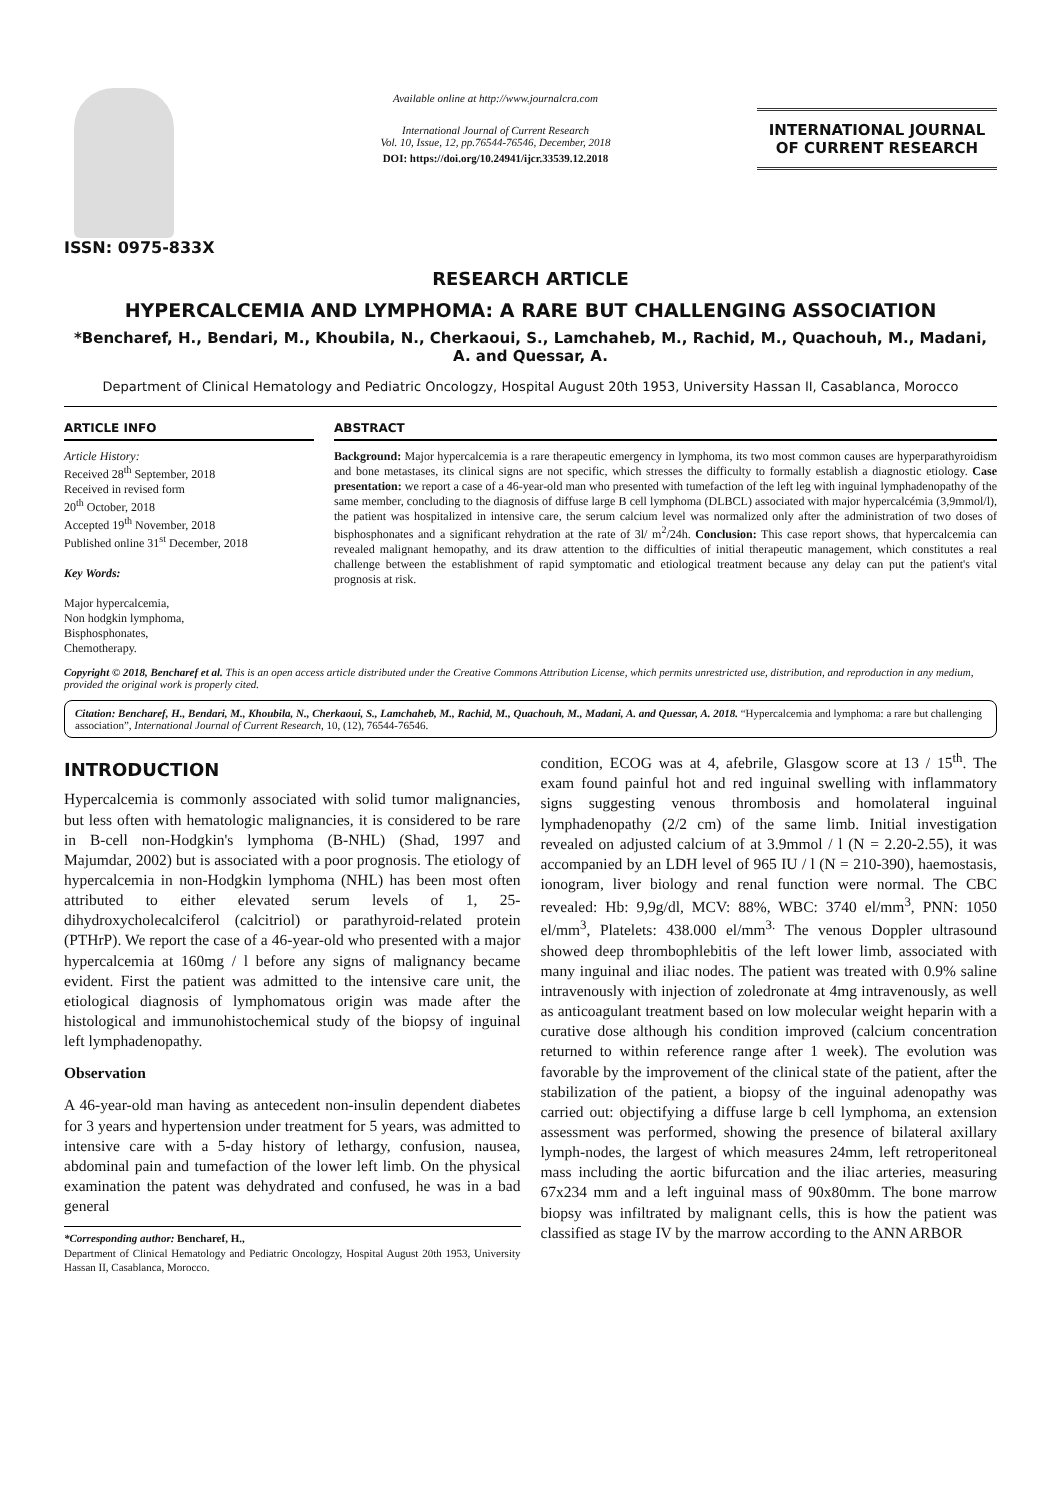ISSN: 0975-833X
Available online at http://www.journalcra.com
International Journal of Current Research
Vol. 10, Issue, 12, pp.76544-76546, December, 2018
DOI: https://doi.org/10.24941/ijcr.33539.12.2018
INTERNATIONAL JOURNAL
OF CURRENT RESEARCH
RESEARCH ARTICLE
HYPERCALCEMIA AND LYMPHOMA: A RARE BUT CHALLENGING ASSOCIATION
*Bencharef, H., Bendari, M., Khoubila, N., Cherkaoui, S., Lamchaheb, M., Rachid, M., Quachouh, M., Madani, A. and Quessar, A.
Department of Clinical Hematology and Pediatric Oncologzy, Hospital August 20th 1953, University Hassan II, Casablanca, Morocco
ARTICLE INFO
Article History:
Received 28<sup>th</sup> September, 2018
Received in revised form
20<sup>th</sup> October, 2018
Accepted 19<sup>th</sup> November, 2018
Published online 31<sup>st</sup> December, 2018
Key Words:
Major hypercalcemia,
Non hodgkin lymphoma,
Bisphosphonates,
Chemotherapy.
ABSTRACT
Background: Major hypercalcemia is a rare therapeutic emergency in lymphoma, its two most common causes are hyperparathyroidism and bone metastases, its clinical signs are not specific, which stresses the difficulty to formally establish a diagnostic etiology. Case presentation: we report a case of a 46-year-old man who presented with tumefaction of the left leg with inguinal lymphadenopathy of the same member, concluding to the diagnosis of diffuse large B cell lymphoma (DLBCL) associated with major hypercalcémia (3,9mmol/l), the patient was hospitalized in intensive care, the serum calcium level was normalized only after the administration of two doses of bisphosphonates and a significant rehydration at the rate of 3l/ m<sup>2</sup>/24h. Conclusion: This case report shows, that hypercalcemia can revealed malignant hemopathy, and its draw attention to the difficulties of initial therapeutic management, which constitutes a real challenge between the establishment of rapid symptomatic and etiological treatment because any delay can put the patient's vital prognosis at risk.
Copyright © 2018, Bencharef et al. This is an open access article distributed under the Creative Commons Attribution License, which permits unrestricted use, distribution, and reproduction in any medium, provided the original work is properly cited.
Citation: Bencharef, H., Bendari, M., Khoubila, N., Cherkaoui, S., Lamchaheb, M., Rachid, M., Quachouh, M., Madani, A. and Quessar, A. 2018. “Hypercalcemia and lymphoma: a rare but challenging association”, International Journal of Current Research, 10, (12), 76544-76546.
INTRODUCTION
Hypercalcemia is commonly associated with solid tumor malignancies, but less often with hematologic malignancies, it is considered to be rare in B-cell non-Hodgkin's lymphoma (B-NHL) (Shad, 1997 and Majumdar, 2002) but is associated with a poor prognosis. The etiology of hypercalcemia in non-Hodgkin lymphoma (NHL) has been most often attributed to either elevated serum levels of 1, 25-dihydroxycholecalciferol (calcitriol) or parathyroid-related protein (PTHrP). We report the case of a 46-year-old who presented with a major hypercalcemia at 160mg / l before any signs of malignancy became evident. First the patient was admitted to the intensive care unit, the etiological diagnosis of lymphomatous origin was made after the histological and immunohistochemical study of the biopsy of inguinal left lymphadenopathy.
Observation
A 46-year-old man having as antecedent non-insulin dependent diabetes for 3 years and hypertension under treatment for 5 years, was admitted to intensive care with a 5-day history of lethargy, confusion, nausea, abdominal pain and tumefaction of the lower left limb. On the physical examination the patent was dehydrated and confused, he was in a bad general
*Corresponding author: Bencharef, H.,
Department of Clinical Hematology and Pediatric Oncologzy, Hospital August 20th 1953, University Hassan II, Casablanca, Morocco.
condition, ECOG was at 4, afebrile, Glasgow score at 13 / 15<sup>th</sup>. The exam found painful hot and red inguinal swelling with inflammatory signs suggesting venous thrombosis and homolateral inguinal lymphadenopathy (2/2 cm) of the same limb. Initial investigation revealed on adjusted calcium of at 3.9mmol / l (N = 2.20-2.55), it was accompanied by an LDH level of 965 IU / l (N = 210-390), haemostasis, ionogram, liver biology and renal function were normal. The CBC revealed: Hb: 9,9g/dl, MCV: 88%, WBC: 3740 el/mm<sup>3</sup>, PNN: 1050 el/mm<sup>3</sup>, Platelets: 438.000 el/mm<sup>3.</sup> The venous Doppler ultrasound showed deep thrombophlebitis of the left lower limb, associated with many inguinal and iliac nodes. The patient was treated with 0.9% saline intravenously with injection of zoledronate at 4mg intravenously, as well as anticoagulant treatment based on low molecular weight heparin with a curative dose although his condition improved (calcium concentration returned to within reference range after 1 week). The evolution was favorable by the improvement of the clinical state of the patient, after the stabilization of the patient, a biopsy of the inguinal adenopathy was carried out: objectifying a diffuse large b cell lymphoma, an extension assessment was performed, showing the presence of bilateral axillary lymph-nodes, the largest of which measures 24mm, left retroperitoneal mass including the aortic bifurcation and the iliac arteries, measuring 67x234 mm and a left inguinal mass of 90x80mm. The bone marrow biopsy was infiltrated by malignant cells, this is how the patient was classified as stage IV by the marrow according to the ANN ARBOR